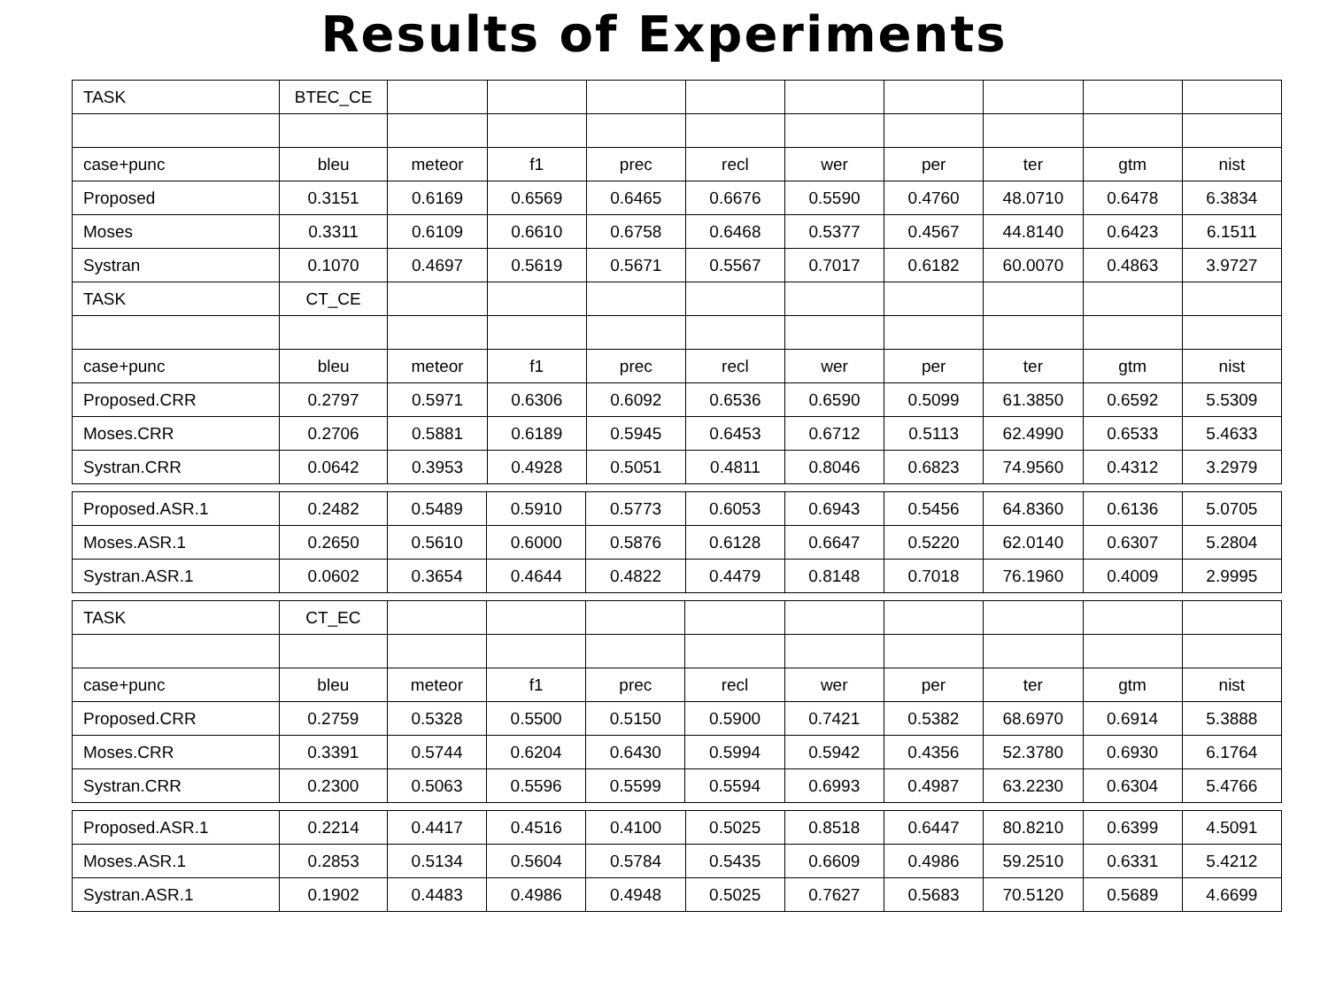Results of Experiments
| TASK | BTEC_CE | | | | | | | | | |
| case+punc | bleu | meteor | f1 | prec | recl | wer | per | ter | gtm | nist |
| Proposed | 0.3151 | 0.6169 | 0.6569 | 0.6465 | 0.6676 | 0.5590 | 0.4760 | 48.0710 | 0.6478 | 6.3834 |
| Moses | 0.3311 | 0.6109 | 0.6610 | 0.6758 | 0.6468 | 0.5377 | 0.4567 | 44.8140 | 0.6423 | 6.1511 |
| Systran | 0.1070 | 0.4697 | 0.5619 | 0.5671 | 0.5567 | 0.7017 | 0.6182 | 60.0070 | 0.4863 | 3.9727 |
| TASK | CT_CE | | | | | | | | | |
| case+punc | bleu | meteor | f1 | prec | recl | wer | per | ter | gtm | nist |
| Proposed.CRR | 0.2797 | 0.5971 | 0.6306 | 0.6092 | 0.6536 | 0.6590 | 0.5099 | 61.3850 | 0.6592 | 5.5309 |
| Moses.CRR | 0.2706 | 0.5881 | 0.6189 | 0.5945 | 0.6453 | 0.6712 | 0.5113 | 62.4990 | 0.6533 | 5.4633 |
| Systran.CRR | 0.0642 | 0.3953 | 0.4928 | 0.5051 | 0.4811 | 0.8046 | 0.6823 | 74.9560 | 0.4312 | 3.2979 |
| Proposed.ASR.1 | 0.2482 | 0.5489 | 0.5910 | 0.5773 | 0.6053 | 0.6943 | 0.5456 | 64.8360 | 0.6136 | 5.0705 |
| Moses.ASR.1 | 0.2650 | 0.5610 | 0.6000 | 0.5876 | 0.6128 | 0.6647 | 0.5220 | 62.0140 | 0.6307 | 5.2804 |
| Systran.ASR.1 | 0.0602 | 0.3654 | 0.4644 | 0.4822 | 0.4479 | 0.8148 | 0.7018 | 76.1960 | 0.4009 | 2.9995 |
| TASK | CT_EC | | | | | | | | | |
| case+punc | bleu | meteor | f1 | prec | recl | wer | per | ter | gtm | nist |
| Proposed.CRR | 0.2759 | 0.5328 | 0.5500 | 0.5150 | 0.5900 | 0.7421 | 0.5382 | 68.6970 | 0.6914 | 5.3888 |
| Moses.CRR | 0.3391 | 0.5744 | 0.6204 | 0.6430 | 0.5994 | 0.5942 | 0.4356 | 52.3780 | 0.6930 | 6.1764 |
| Systran.CRR | 0.2300 | 0.5063 | 0.5596 | 0.5599 | 0.5594 | 0.6993 | 0.4987 | 63.2230 | 0.6304 | 5.4766 |
| Proposed.ASR.1 | 0.2214 | 0.4417 | 0.4516 | 0.4100 | 0.5025 | 0.8518 | 0.6447 | 80.8210 | 0.6399 | 4.5091 |
| Moses.ASR.1 | 0.2853 | 0.5134 | 0.5604 | 0.5784 | 0.5435 | 0.6609 | 0.4986 | 59.2510 | 0.6331 | 5.4212 |
| Systran.ASR.1 | 0.1902 | 0.4483 | 0.4986 | 0.4948 | 0.5025 | 0.7627 | 0.5683 | 70.5120 | 0.5689 | 4.6699 |